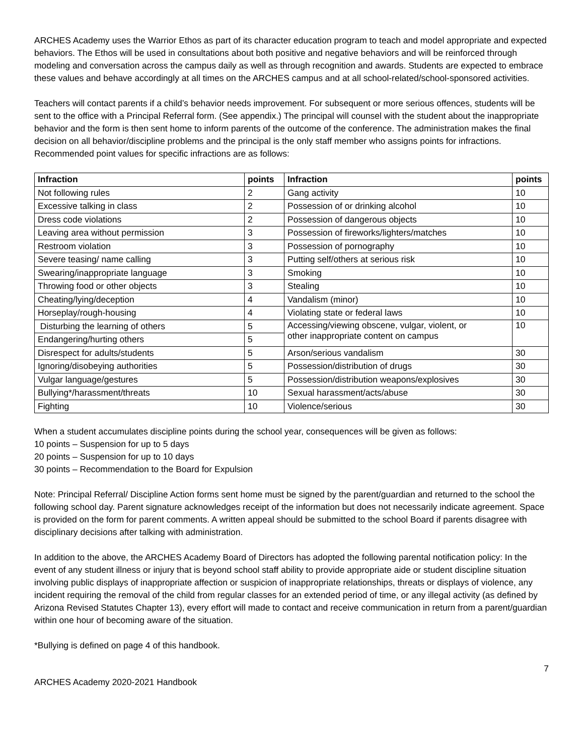ARCHES Academy uses the Warrior Ethos as part of its character education program to teach and model appropriate and expected behaviors. The Ethos will be used in consultations about both positive and negative behaviors and will be reinforced through modeling and conversation across the campus daily as well as through recognition and awards. Students are expected to embrace these values and behave accordingly at all times on the ARCHES campus and at all school-related/school-sponsored activities.
Teachers will contact parents if a child’s behavior needs improvement. For subsequent or more serious offences, students will be sent to the office with a Principal Referral form. (See appendix.) The principal will counsel with the student about the inappropriate behavior and the form is then sent home to inform parents of the outcome of the conference. The administration makes the final decision on all behavior/discipline problems and the principal is the only staff member who assigns points for infractions. Recommended point values for specific infractions are as follows:
| Infraction | points | Infraction | points |
| --- | --- | --- | --- |
| Not following rules | 2 | Gang activity | 10 |
| Excessive talking in class | 2 | Possession of or drinking alcohol | 10 |
| Dress code violations | 2 | Possession of dangerous objects | 10 |
| Leaving area without permission | 3 | Possession of fireworks/lighters/matches | 10 |
| Restroom violation | 3 | Possession of pornography | 10 |
| Severe teasing/ name calling | 3 | Putting self/others at serious risk | 10 |
| Swearing/inappropriate language | 3 | Smoking | 10 |
| Throwing food or other objects | 3 | Stealing | 10 |
| Cheating/lying/deception | 4 | Vandalism (minor) | 10 |
| Horseplay/rough-housing | 4 | Violating state or federal laws | 10 |
| Disturbing the learning of others | 5 | Accessing/viewing obscene, vulgar, violent, or other inappropriate content on campus | 10 |
| Endangering/hurting others | 5 | | |
| Disrespect for adults/students | 5 | Arson/serious vandalism | 30 |
| Ignoring/disobeying authorities | 5 | Possession/distribution of drugs | 30 |
| Vulgar language/gestures | 5 | Possession/distribution weapons/explosives | 30 |
| Bullying*/harassment/threats | 10 | Sexual harassment/acts/abuse | 30 |
| Fighting | 10 | Violence/serious | 30 |
When a student accumulates discipline points during the school year, consequences will be given as follows:
10 points – Suspension for up to 5 days
20 points – Suspension for up to 10 days
30 points – Recommendation to the Board for Expulsion
Note: Principal Referral/ Discipline Action forms sent home must be signed by the parent/guardian and returned to the school the following school day. Parent signature acknowledges receipt of the information but does not necessarily indicate agreement. Space is provided on the form for parent comments. A written appeal should be submitted to the school Board if parents disagree with disciplinary decisions after talking with administration.
In addition to the above, the ARCHES Academy Board of Directors has adopted the following parental notification policy: In the event of any student illness or injury that is beyond school staff ability to provide appropriate aide or student discipline situation involving public displays of inappropriate affection or suspicion of inappropriate relationships, threats or displays of violence, any incident requiring the removal of the child from regular classes for an extended period of time, or any illegal activity (as defined by Arizona Revised Statutes Chapter 13), every effort will made to contact and receive communication in return from a parent/guardian within one hour of becoming aware of the situation.
*Bullying is defined on page 4 of this handbook.
7
ARCHES Academy 2020-2021 Handbook